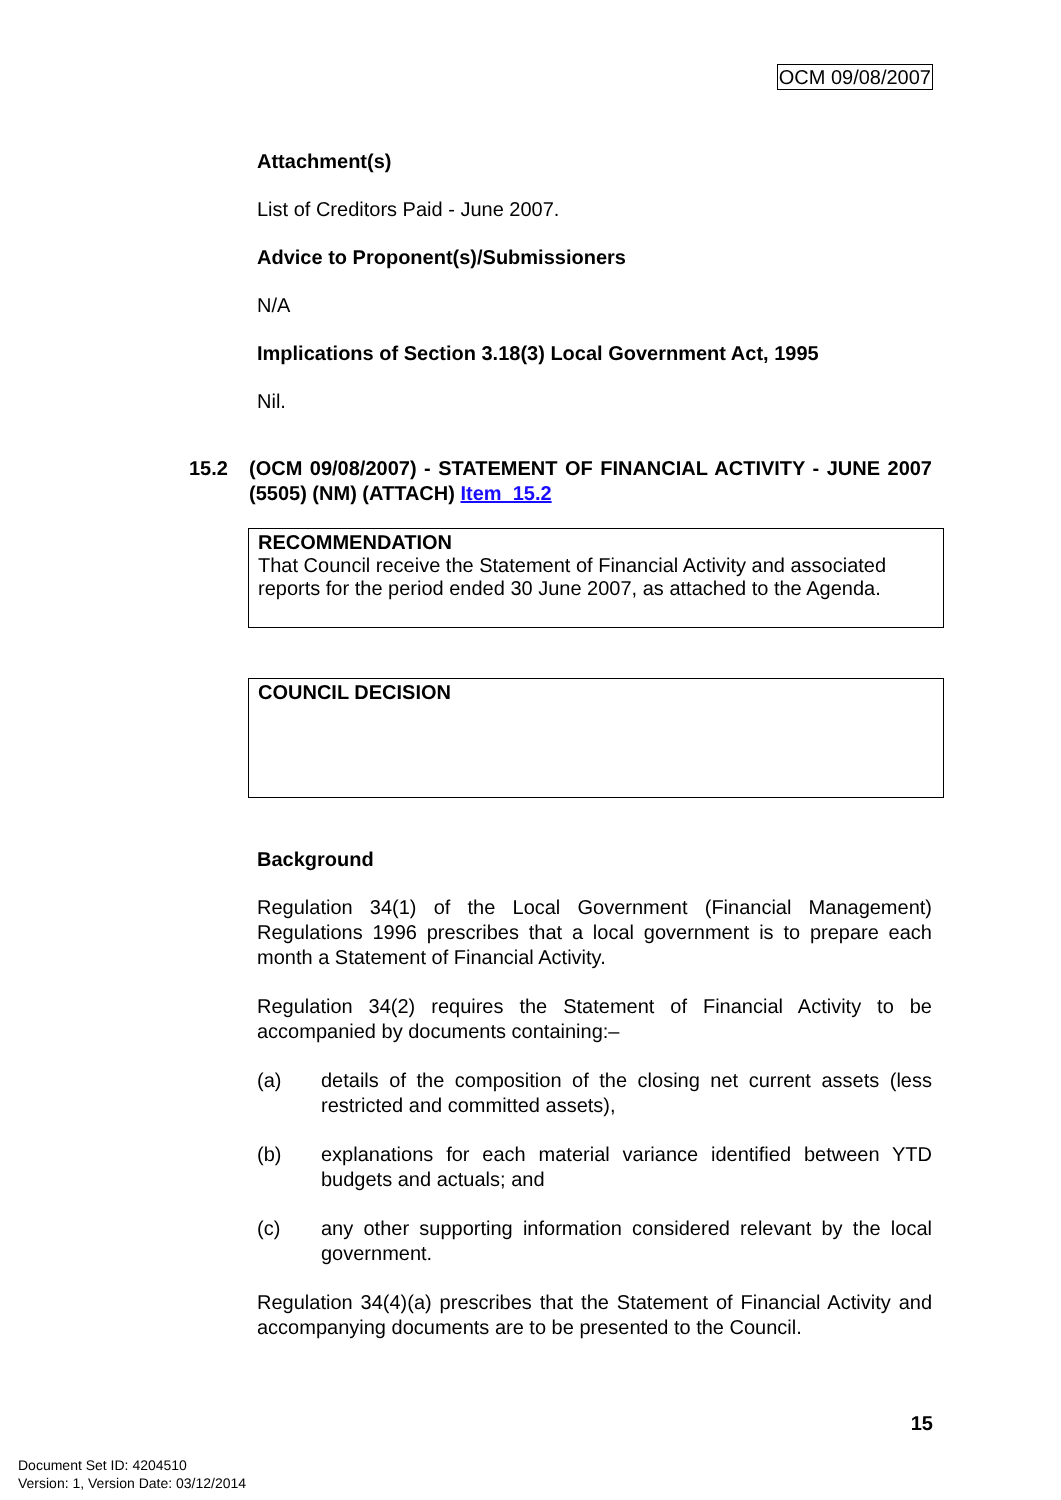OCM 09/08/2007
Attachment(s)
List of Creditors Paid - June 2007.
Advice to Proponent(s)/Submissioners
N/A
Implications of Section 3.18(3) Local Government Act, 1995
Nil.
15.2 (OCM 09/08/2007) - STATEMENT OF FINANCIAL ACTIVITY - JUNE 2007 (5505) (NM) (ATTACH) Item_15.2
RECOMMENDATION
That Council receive the Statement of Financial Activity and associated reports for the period ended 30 June 2007, as attached to the Agenda.
COUNCIL DECISION
Background
Regulation 34(1) of the Local Government (Financial Management) Regulations 1996 prescribes that a local government is to prepare each month a Statement of Financial Activity.
Regulation 34(2) requires the Statement of Financial Activity to be accompanied by documents containing:–
(a) details of the composition of the closing net current assets (less restricted and committed assets),
(b) explanations for each material variance identified between YTD budgets and actuals; and
(c) any other supporting information considered relevant by the local government.
Regulation 34(4)(a) prescribes that the Statement of Financial Activity and accompanying documents are to be presented to the Council.
15
Document Set ID: 4204510
Version: 1, Version Date: 03/12/2014